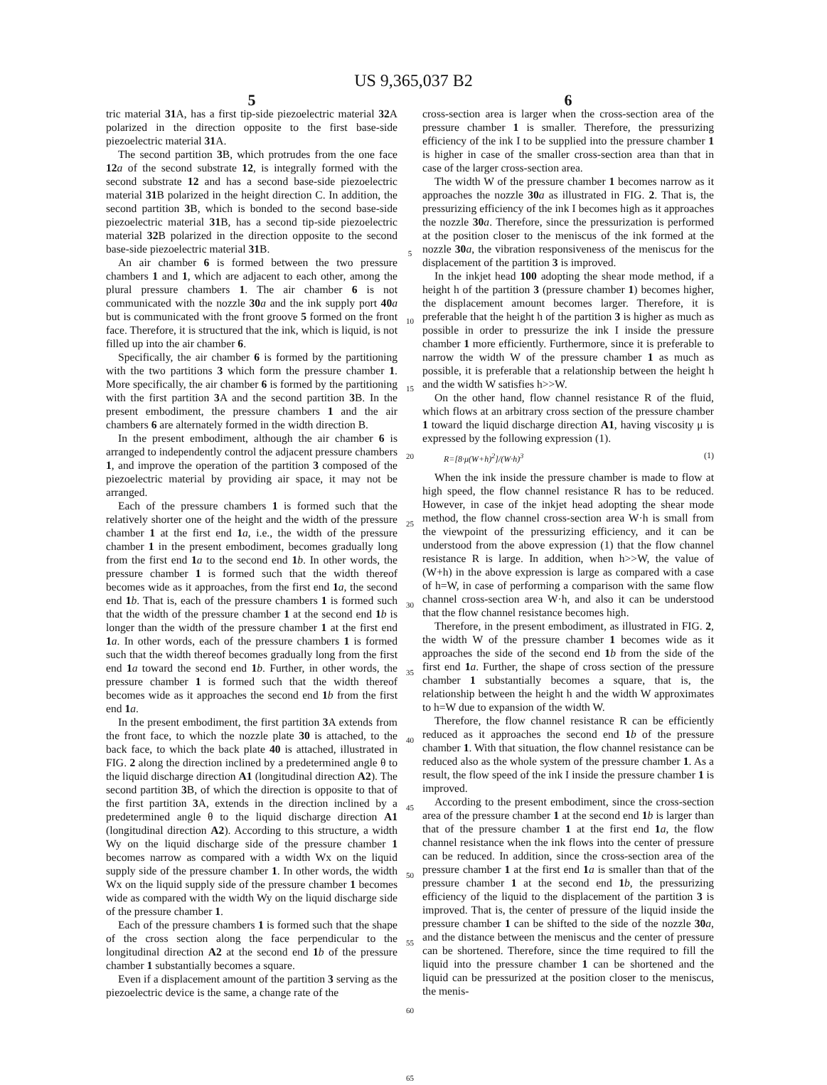US 9,365,037 B2
5
tric material 31 A, has a first tip-side piezoelectric material 32 A polarized in the direction opposite to the first base-side piezoelectric material 31 A.
The second partition 3 B, which protrudes from the one face 12 a of the second substrate 12, is integrally formed with the second substrate 12 and has a second base-side piezoelectric material 31 B polarized in the height direction C. In addition, the second partition 3 B, which is bonded to the second base-side piezoelectric material 31 B, has a second tip-side piezoelectric material 32 B polarized in the direction opposite to the second base-side piezoelectric material 31 B.
An air chamber 6 is formed between the two pressure chambers 1 and 1, which are adjacent to each other, among the plural pressure chambers 1. The air chamber 6 is not communicated with the nozzle 30 a and the ink supply port 40 a but is communicated with the front groove 5 formed on the front face. Therefore, it is structured that the ink, which is liquid, is not filled up into the air chamber 6.
Specifically, the air chamber 6 is formed by the partitioning with the two partitions 3 which form the pressure chamber 1. More specifically, the air chamber 6 is formed by the partitioning with the first partition 3 A and the second partition 3 B. In the present embodiment, the pressure chambers 1 and the air chambers 6 are alternately formed in the width direction B.
In the present embodiment, although the air chamber 6 is arranged to independently control the adjacent pressure chambers 1, and improve the operation of the partition 3 composed of the piezoelectric material by providing air space, it may not be arranged.
Each of the pressure chambers 1 is formed such that the relatively shorter one of the height and the width of the pressure chamber 1 at the first end 1 a, i.e., the width of the pressure chamber 1 in the present embodiment, becomes gradually long from the first end 1 a to the second end 1 b. In other words, the pressure chamber 1 is formed such that the width thereof becomes wide as it approaches, from the first end 1 a, the second end 1 b. That is, each of the pressure chambers 1 is formed such that the width of the pressure chamber 1 at the second end 1 b is longer than the width of the pressure chamber 1 at the first end 1 a. In other words, each of the pressure chambers 1 is formed such that the width thereof becomes gradually long from the first end 1 a toward the second end 1 b. Further, in other words, the pressure chamber 1 is formed such that the width thereof becomes wide as it approaches the second end 1 b from the first end 1 a.
In the present embodiment, the first partition 3 A extends from the front face, to which the nozzle plate 30 is attached, to the back face, to which the back plate 40 is attached, illustrated in FIG. 2 along the direction inclined by a predetermined angle θ to the liquid discharge direction A1 (longitudinal direction A2). The second partition 3 B, of which the direction is opposite to that of the first partition 3 A, extends in the direction inclined by a predetermined angle θ to the liquid discharge direction A1 (longitudinal direction A2). According to this structure, a width Wy on the liquid discharge side of the pressure chamber 1 becomes narrow as compared with a width Wx on the liquid supply side of the pressure chamber 1. In other words, the width Wx on the liquid supply side of the pressure chamber 1 becomes wide as compared with the width Wy on the liquid discharge side of the pressure chamber 1.
Each of the pressure chambers 1 is formed such that the shape of the cross section along the face perpendicular to the longitudinal direction A2 at the second end 1 b of the pressure chamber 1 substantially becomes a square.
Even if a displacement amount of the partition 3 serving as the piezoelectric device is the same, a change rate of the
5
10
15
20
25
30
35
40
45
50
55
60
65
6
cross-section area is larger when the cross-section area of the pressure chamber 1 is smaller. Therefore, the pressurizing efficiency of the ink I to be supplied into the pressure chamber 1 is higher in case of the smaller cross-section area than that in case of the larger cross-section area.
The width W of the pressure chamber 1 becomes narrow as it approaches the nozzle 30 a as illustrated in FIG. 2. That is, the pressurizing efficiency of the ink I becomes high as it approaches the nozzle 30 a. Therefore, since the pressurization is performed at the position closer to the meniscus of the ink formed at the nozzle 30 a, the vibration responsiveness of the meniscus for the displacement of the partition 3 is improved.
In the inkjet head 100 adopting the shear mode method, if a height h of the partition 3 (pressure chamber 1) becomes higher, the displacement amount becomes larger. Therefore, it is preferable that the height h of the partition 3 is higher as much as possible in order to pressurize the ink I inside the pressure chamber 1 more efficiently. Furthermore, since it is preferable to narrow the width W of the pressure chamber 1 as much as possible, it is preferable that a relationship between the height h and the width W satisfies h>>W.
On the other hand, flow channel resistance R of the fluid, which flows at an arbitrary cross section of the pressure chamber 1 toward the liquid discharge direction A1, having viscosity μ is expressed by the following expression (1).
R=[8·μ(W+h)<sup>2</sup>]/(W·h)<sup>3</sup> (1)
When the ink inside the pressure chamber is made to flow at high speed, the flow channel resistance R has to be reduced. However, in case of the inkjet head adopting the shear mode method, the flow channel cross-section area W·h is small from the viewpoint of the pressurizing efficiency, and it can be understood from the above expression (1) that the flow channel resistance R is large. In addition, when h>>W, the value of (W+h) in the above expression is large as compared with a case of h=W, in case of performing a comparison with the same flow channel cross-section area W·h, and also it can be understood that the flow channel resistance becomes high.
Therefore, in the present embodiment, as illustrated in FIG. 2, the width W of the pressure chamber 1 becomes wide as it approaches the side of the second end 1 b from the side of the first end 1 a. Further, the shape of cross section of the pressure chamber 1 substantially becomes a square, that is, the relationship between the height h and the width W approximates to h=W due to expansion of the width W.
Therefore, the flow channel resistance R can be efficiently reduced as it approaches the second end 1 b of the pressure chamber 1. With that situation, the flow channel resistance can be reduced also as the whole system of the pressure chamber 1. As a result, the flow speed of the ink I inside the pressure chamber 1 is improved.
According to the present embodiment, since the cross-section area of the pressure chamber 1 at the second end 1 b is larger than that of the pressure chamber 1 at the first end 1 a, the flow channel resistance when the ink flows into the center of pressure can be reduced. In addition, since the cross-section area of the pressure chamber 1 at the first end 1 a is smaller than that of the pressure chamber 1 at the second end 1 b, the pressurizing efficiency of the liquid to the displacement of the partition 3 is improved. That is, the center of pressure of the liquid inside the pressure chamber 1 can be shifted to the side of the nozzle 30 a, and the distance between the meniscus and the center of pressure can be shortened. Therefore, since the time required to fill the liquid into the pressure chamber 1 can be shortened and the liquid can be pressurized at the position closer to the meniscus, the menis-